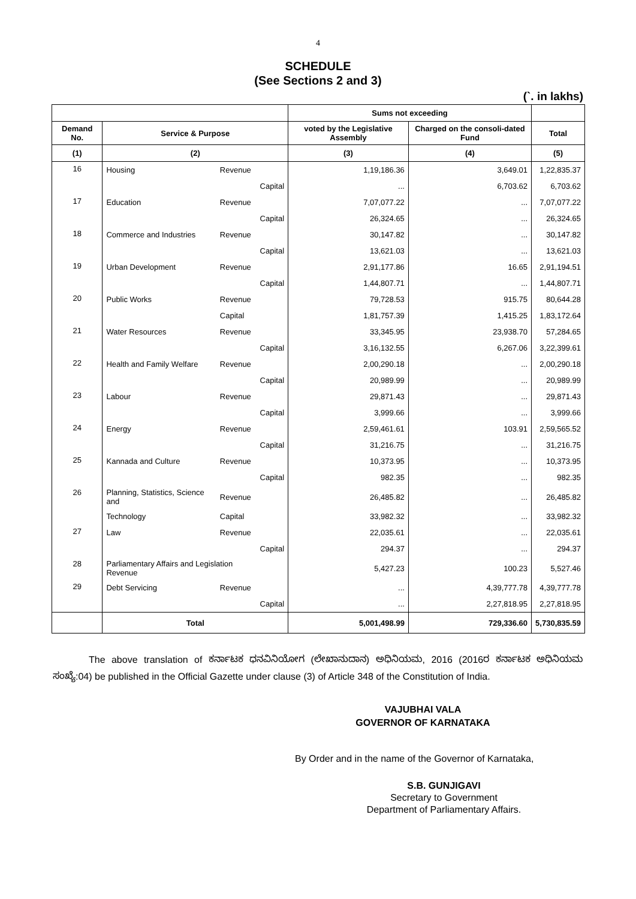4
SCHEDULE
(See Sections 2 and 3)
(`. in lakhs)
| | | | | Sums not exceeding | | |
| --- | --- | --- | --- | --- | --- | --- |
| Demand No. | Service & Purpose | | | voted by the Legislative Assembly | Charged on the consoli-dated Fund | Total |
| (1) | (2) | | | (3) | (4) | (5) |
| 16 | Housing | Revenue | | 1,19,186.36 | 3,649.01 | 1,22,835.37 |
| | | | Capital | ... | 6,703.62 | 6,703.62 |
| 17 | Education | Revenue | | 7,07,077.22 | ... | 7,07,077.22 |
| | | | Capital | 26,324.65 | ... | 26,324.65 |
| 18 | Commerce and Industries | Revenue | | 30,147.82 | ... | 30,147.82 |
| | | | Capital | 13,621.03 | ... | 13,621.03 |
| 19 | Urban Development | Revenue | | 2,91,177.86 | 16.65 | 2,91,194.51 |
| | | | Capital | 1,44,807.71 | ... | 1,44,807.71 |
| 20 | Public Works | Revenue | | 79,728.53 | 915.75 | 80,644.28 |
| | | Capital | | 1,81,757.39 | 1,415.25 | 1,83,172.64 |
| 21 | Water Resources | Revenue | | 33,345.95 | 23,938.70 | 57,284.65 |
| | | | Capital | 3,16,132.55 | 6,267.06 | 3,22,399.61 |
| 22 | Health and Family Welfare | Revenue | | 2,00,290.18 | ... | 2,00,290.18 |
| | | | Capital | 20,989.99 | ... | 20,989.99 |
| 23 | Labour | Revenue | | 29,871.43 | ... | 29,871.43 |
| | | | Capital | 3,999.66 | ... | 3,999.66 |
| 24 | Energy | Revenue | | 2,59,461.61 | 103.91 | 2,59,565.52 |
| | | | Capital | 31,216.75 | ... | 31,216.75 |
| 25 | Kannada and Culture | Revenue | | 10,373.95 | ... | 10,373.95 |
| | | | Capital | 982.35 | ... | 982.35 |
| 26 | Planning, Statistics, Science and | Revenue | | 26,485.82 | ... | 26,485.82 |
| | Technology | Capital | | 33,982.32 | ... | 33,982.32 |
| 27 | Law | Revenue | | 22,035.61 | ... | 22,035.61 |
| | | | Capital | 294.37 | ... | 294.37 |
| 28 | Parliamentary Affairs and Legislation Revenue | | | 5,427.23 | 100.23 | 5,527.46 |
| 29 | Debt Servicing | Revenue | | ... | 4,39,777.78 | 4,39,777.78 |
| | | | Capital | ... | 2,27,818.95 | 2,27,818.95 |
| | Total | | | 5,001,498.99 | 729,336.60 | 5,730,835.59 |
The above translation of ಕರ್ನಾಟಕ ಧನವಿನಿಯೋಗ (ಲೇಖಾನುದಾನ) ಅಧಿನಿಯಮ, 2016 (2016ರ ಕರ್ನಾಟಕ ಅಧಿನಿಯಮ ಸಂಖ್ಯೆ:04) be published in the Official Gazette under clause (3) of Article 348 of the Constitution of India.
VAJUBHAI VALA
GOVERNOR OF KARNATAKA
By Order and in the name of the Governor of Karnataka,
S.B. GUNJIGAVI
Secretary to Government
Department of Parliamentary Affairs.